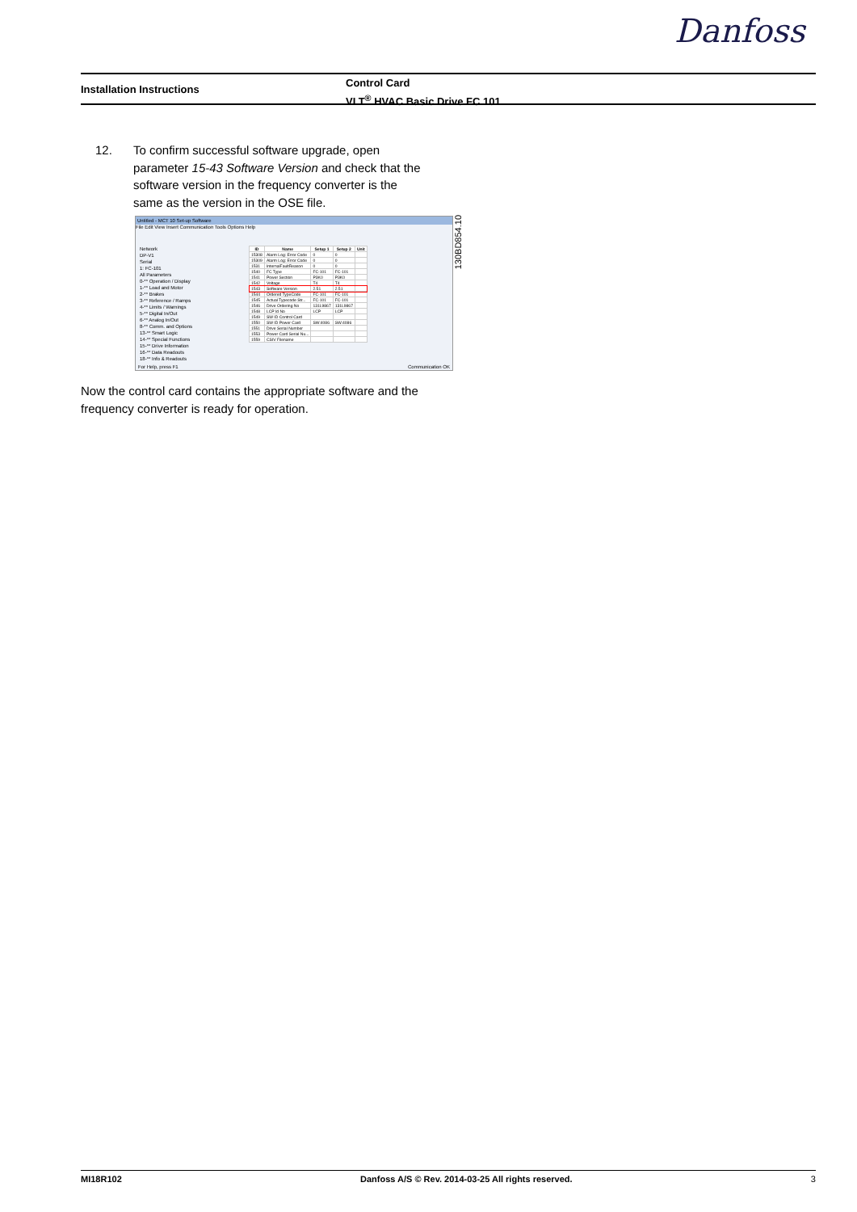Danfoss
Installation Instructions
Control Card
VLT<sup>®</sup> HVAC Basic Drive FC 101
12. To confirm successful software upgrade, open
parameter 15-43 Software Version and check that the
software version in the frequency converter is the
same as the version in the OSE file.
Untitled - MCT 10 Set-up Software
File Edit View Insert Communication Tools Options Help
Network
DP-V1
Serial
1: FC-101
All Parameters
0-** Operation / Display
1-** Load and Motor
2-** Brakes
3-** Reference / Ramps
4-** Limits / Warnings
5-** Digital In/Out
6-** Analog In/Out
8-** Comm. and Options
13-** Smart Logic
14-** Special Functions
15-** Drive Information
16-** Data Readouts
18-** Info & Readouts
| ID | Name | Setup 1 | Setup 2 | Unit |
| --- | --- | --- | --- | --- |
| 15308 | Alarm Log: Error Code | 0 | 0 | |
| 15309 | Alarm Log: Error Code | 0 | 0 | |
| 1531 | InternalFaultReason | 0 | 0 | |
| 1540 | FC Type | FC-101 | FC-101 | |
| 1541 | Power Section | P3K0 | P3K0 | |
| 1542 | Voltage | T4 | T4 | |
| 1543 | Software Version | 2.51 | 2.51 | |
| 1544 | Ordered TypeCode | FC-101 | FC-101 | |
| 1545 | Actual Typecode Str... | FC-101 | FC-101 | |
| 1546 | Drive Ordering No | 131L9867 | 131L9867 | |
| 1548 | LCP Id No | LCP | LCP | |
| 1549 | SW ID Control Card | | | |
| 1550 | SW ID Power Card | SW:4086 | SW:4086 | |
| 1551 | Drive Serial Number | | | |
| 1553 | Power Card Serial Nu... | | | |
| 1559 | CSIV Filename | | | |
For Help, press F1 Communication OK
130BD854.10
Now the control card contains the appropriate software and the frequency converter is ready for operation.
MI18R102 Danfoss A/S © Rev. 2014-03-25 All rights reserved. 3